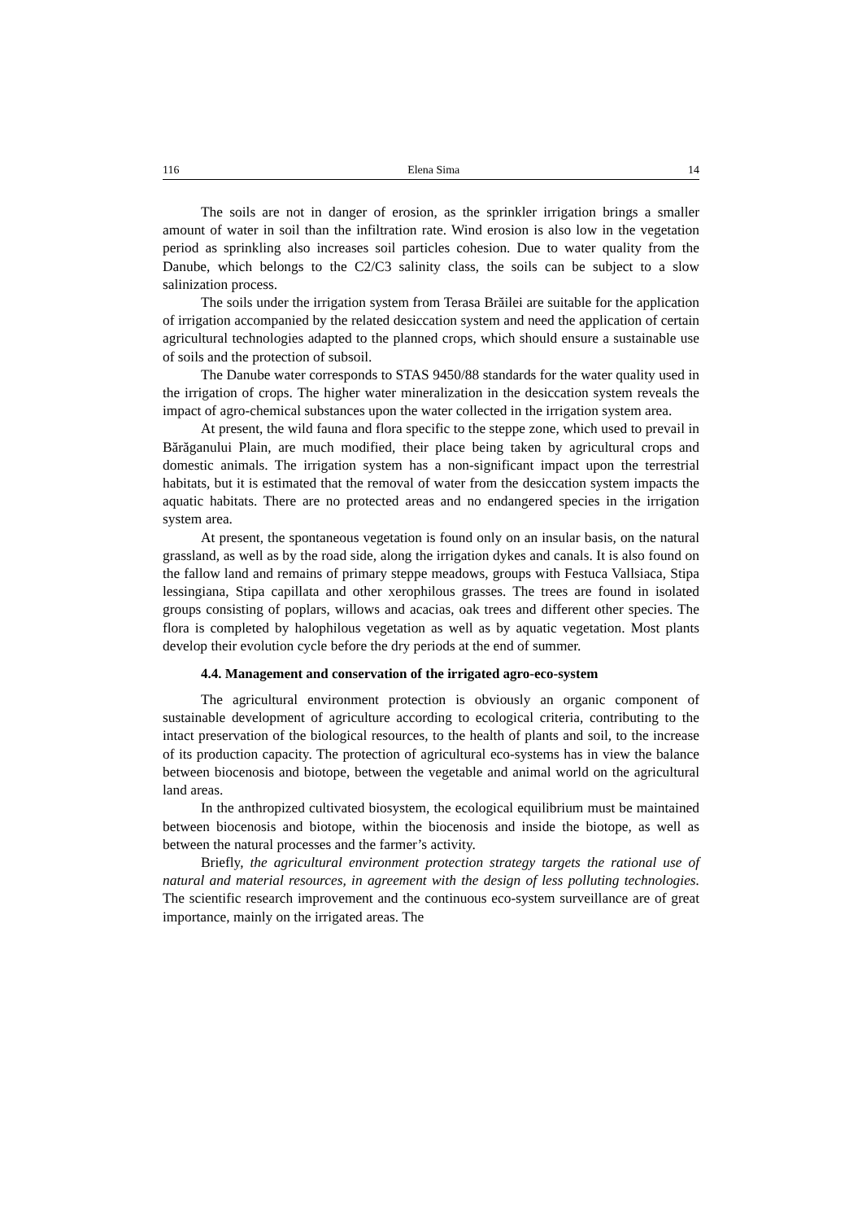116 Elena Sima 14
The soils are not in danger of erosion, as the sprinkler irrigation brings a smaller amount of water in soil than the infiltration rate. Wind erosion is also low in the vegetation period as sprinkling also increases soil particles cohesion. Due to water quality from the Danube, which belongs to the C2/C3 salinity class, the soils can be subject to a slow salinization process.
The soils under the irrigation system from Terasa Brăilei are suitable for the application of irrigation accompanied by the related desiccation system and need the application of certain agricultural technologies adapted to the planned crops, which should ensure a sustainable use of soils and the protection of subsoil.
The Danube water corresponds to STAS 9450/88 standards for the water quality used in the irrigation of crops. The higher water mineralization in the desiccation system reveals the impact of agro-chemical substances upon the water collected in the irrigation system area.
At present, the wild fauna and flora specific to the steppe zone, which used to prevail in Bărăganului Plain, are much modified, their place being taken by agricultural crops and domestic animals. The irrigation system has a non-significant impact upon the terrestrial habitats, but it is estimated that the removal of water from the desiccation system impacts the aquatic habitats. There are no protected areas and no endangered species in the irrigation system area.
At present, the spontaneous vegetation is found only on an insular basis, on the natural grassland, as well as by the road side, along the irrigation dykes and canals. It is also found on the fallow land and remains of primary steppe meadows, groups with Festuca Vallsiaca, Stipa lessingiana, Stipa capillata and other xerophilous grasses. The trees are found in isolated groups consisting of poplars, willows and acacias, oak trees and different other species. The flora is completed by halophilous vegetation as well as by aquatic vegetation. Most plants develop their evolution cycle before the dry periods at the end of summer.
4.4. Management and conservation of the irrigated agro-eco-system
The agricultural environment protection is obviously an organic component of sustainable development of agriculture according to ecological criteria, contributing to the intact preservation of the biological resources, to the health of plants and soil, to the increase of its production capacity. The protection of agricultural eco-systems has in view the balance between biocenosis and biotope, between the vegetable and animal world on the agricultural land areas.
In the anthropized cultivated biosystem, the ecological equilibrium must be maintained between biocenosis and biotope, within the biocenosis and inside the biotope, as well as between the natural processes and the farmer’s activity.
Briefly, the agricultural environment protection strategy targets the rational use of natural and material resources, in agreement with the design of less polluting technologies. The scientific research improvement and the continuous eco-system surveillance are of great importance, mainly on the irrigated areas. The